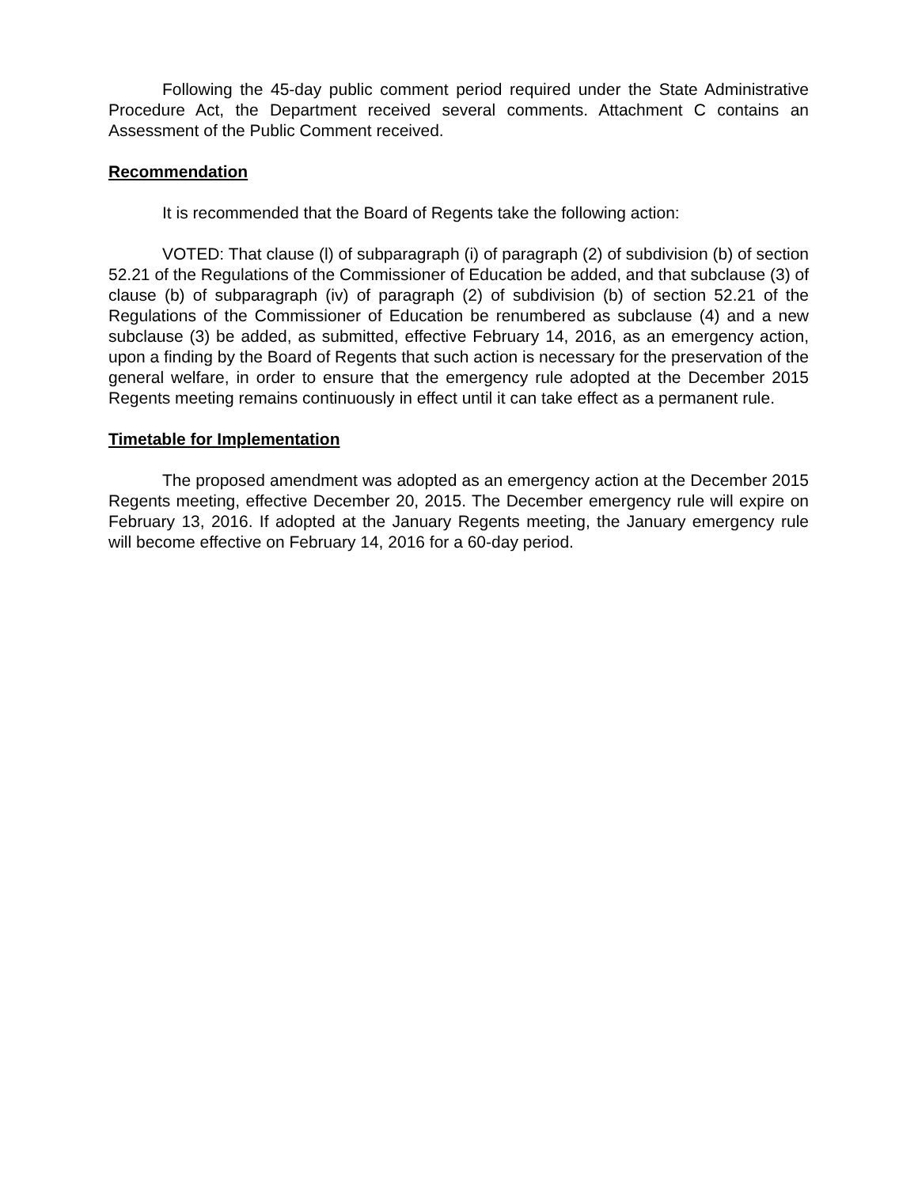Following the 45-day public comment period required under the State Administrative Procedure Act, the Department received several comments. Attachment C contains an Assessment of the Public Comment received.
Recommendation
It is recommended that the Board of Regents take the following action:
VOTED: That clause (l) of subparagraph (i) of paragraph (2) of subdivision (b) of section 52.21 of the Regulations of the Commissioner of Education be added, and that subclause (3) of clause (b) of subparagraph (iv) of paragraph (2) of subdivision (b) of section 52.21 of the Regulations of the Commissioner of Education be renumbered as subclause (4) and a new subclause (3) be added, as submitted, effective February 14, 2016, as an emergency action, upon a finding by the Board of Regents that such action is necessary for the preservation of the general welfare, in order to ensure that the emergency rule adopted at the December 2015 Regents meeting remains continuously in effect until it can take effect as a permanent rule.
Timetable for Implementation
The proposed amendment was adopted as an emergency action at the December 2015 Regents meeting, effective December 20, 2015. The December emergency rule will expire on February 13, 2016. If adopted at the January Regents meeting, the January emergency rule will become effective on February 14, 2016 for a 60-day period.